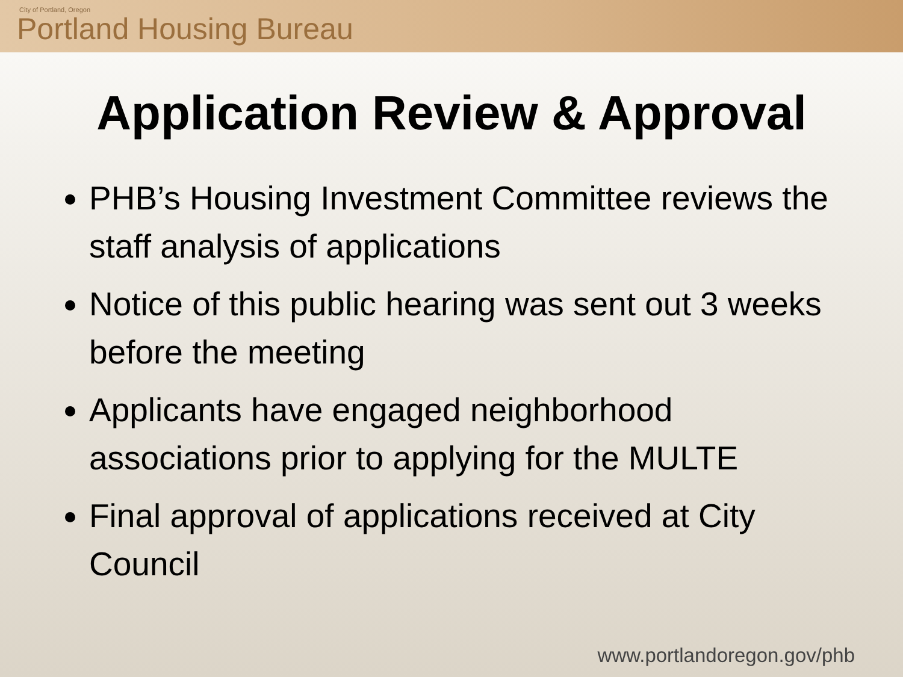City of Portland, Oregon
Portland Housing Bureau
Application Review & Approval
PHB’s Housing Investment Committee reviews the staff analysis of applications
Notice of this public hearing was sent out 3 weeks before the meeting
Applicants have engaged neighborhood associations prior to applying for the MULTE
Final approval of applications received at City Council
www.portlandoregon.gov/phb